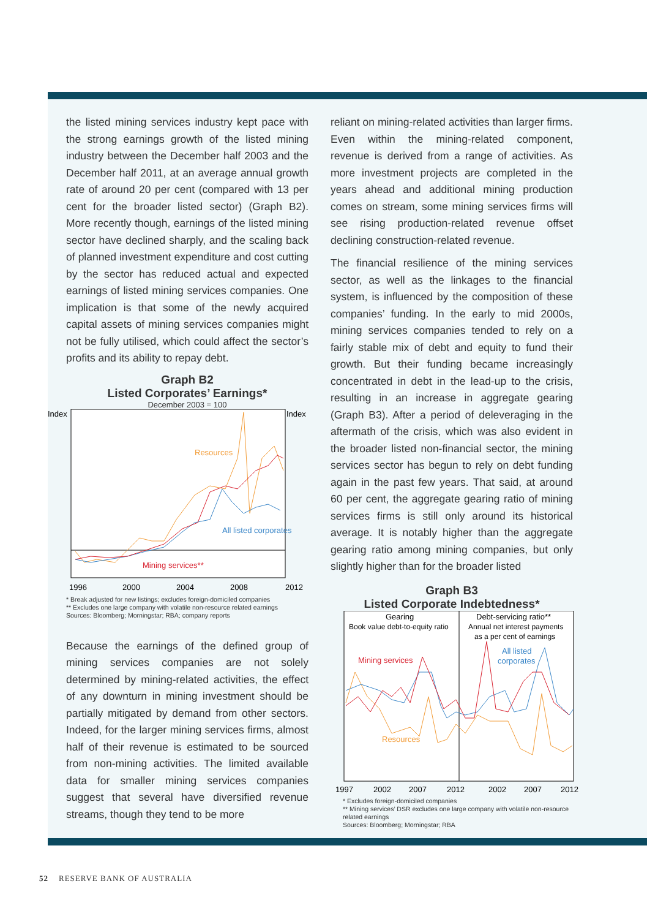the listed mining services industry kept pace with the strong earnings growth of the listed mining industry between the December half 2003 and the December half 2011, at an average annual growth rate of around 20 per cent (compared with 13 per cent for the broader listed sector) (Graph B2). More recently though, earnings of the listed mining sector have declined sharply, and the scaling back of planned investment expenditure and cost cutting by the sector has reduced actual and expected earnings of listed mining services companies. One implication is that some of the newly acquired capital assets of mining services companies might not be fully utilised, which could affect the sector’s profits and its ability to repay debt.
Graph B2
Listed Corporates’ Earnings*
December 2003 = 100
Index
Index
Resources
All listed corporates
Mining services**
1996
2000
2004
2008
2012
* Break adjusted for new listings; excludes foreign-domiciled companies
** Excludes one large company with volatile non-resource related earnings
Sources: Bloomberg; Morningstar; RBA; company reports
Because the earnings of the defined group of mining services companies are not solely determined by mining-related activities, the effect of any downturn in mining investment should be partially mitigated by demand from other sectors. Indeed, for the larger mining services firms, almost half of their revenue is estimated to be sourced from non-mining activities. The limited available data for smaller mining services companies suggest that several have diversified revenue streams, though they tend to be more
reliant on mining-related activities than larger firms. Even within the mining-related component, revenue is derived from a range of activities. As more investment projects are completed in the years ahead and additional mining production comes on stream, some mining services firms will see rising production-related revenue offset declining construction-related revenue.
The financial resilience of the mining services sector, as well as the linkages to the financial system, is influenced by the composition of these companies’ funding. In the early to mid 2000s, mining services companies tended to rely on a fairly stable mix of debt and equity to fund their growth. But their funding became increasingly concentrated in debt in the lead-up to the crisis, resulting in an increase in aggregate gearing (Graph B3). After a period of deleveraging in the aftermath of the crisis, which was also evident in the broader listed non-financial sector, the mining services sector has begun to rely on debt funding again in the past few years. That said, at around 60 per cent, the aggregate gearing ratio of mining services firms is still only around its historical average. It is notably higher than the aggregate gearing ratio among mining companies, but only slightly higher than for the broader listed
Graph B3
Listed Corporate Indebtedness*
Gearing
Book value debt-to-equity ratio
Debt-servicing ratio**
Annual net interest payments
as a per cent of earnings
Mining services
Resources
All listed
corporates
1997
2002
2007
2012
2002
2007
2012
* Excludes foreign-domiciled companies
** Mining services’ DSR excludes one large company with volatile non-resource related earnings
Sources: Bloomberg; Morningstar; RBA
52 RESERVE BANK OF AUSTRALIA